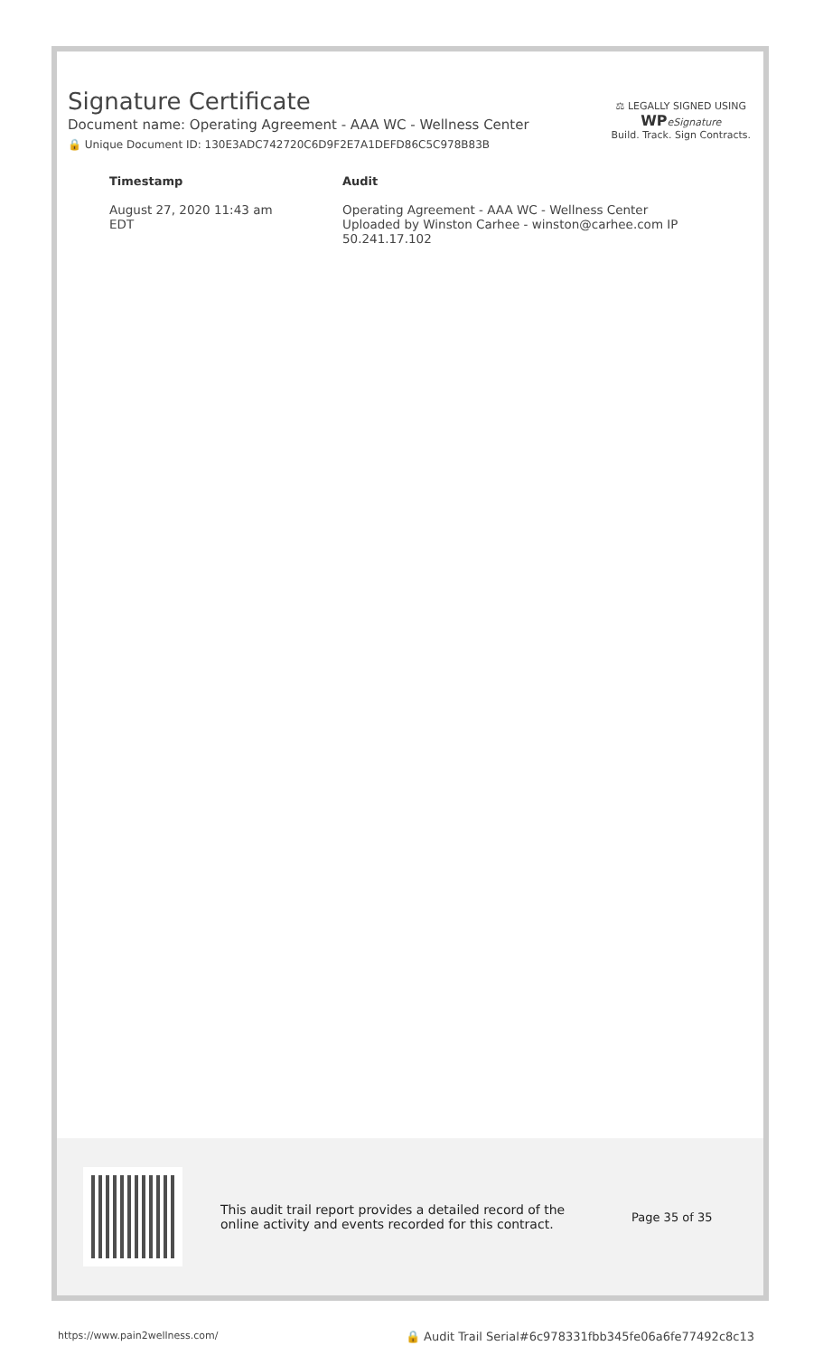Signature Certificate
Document name: Operating Agreement - AAA WC - Wellness Center
🔒 Unique Document ID: 130E3ADC742720C6D9F2E7A1DEFD86C5C978B83B
⚖ LEGALLY SIGNED USING
WP eSignature
Build. Track. Sign Contracts.
| Timestamp | Audit |
| --- | --- |
| August 27, 2020 11:43 am EDT | Operating Agreement - AAA WC - Wellness Center Uploaded by Winston Carhee - winston@carhee.com IP 50.241.17.102 |
This audit trail report provides a detailed record of the online activity and events recorded for this contract.
Page 35 of 35
https://www.pain2wellness.com/ 🔒 Audit Trail Serial#6c978331fbb345fe06a6fe77492c8c13